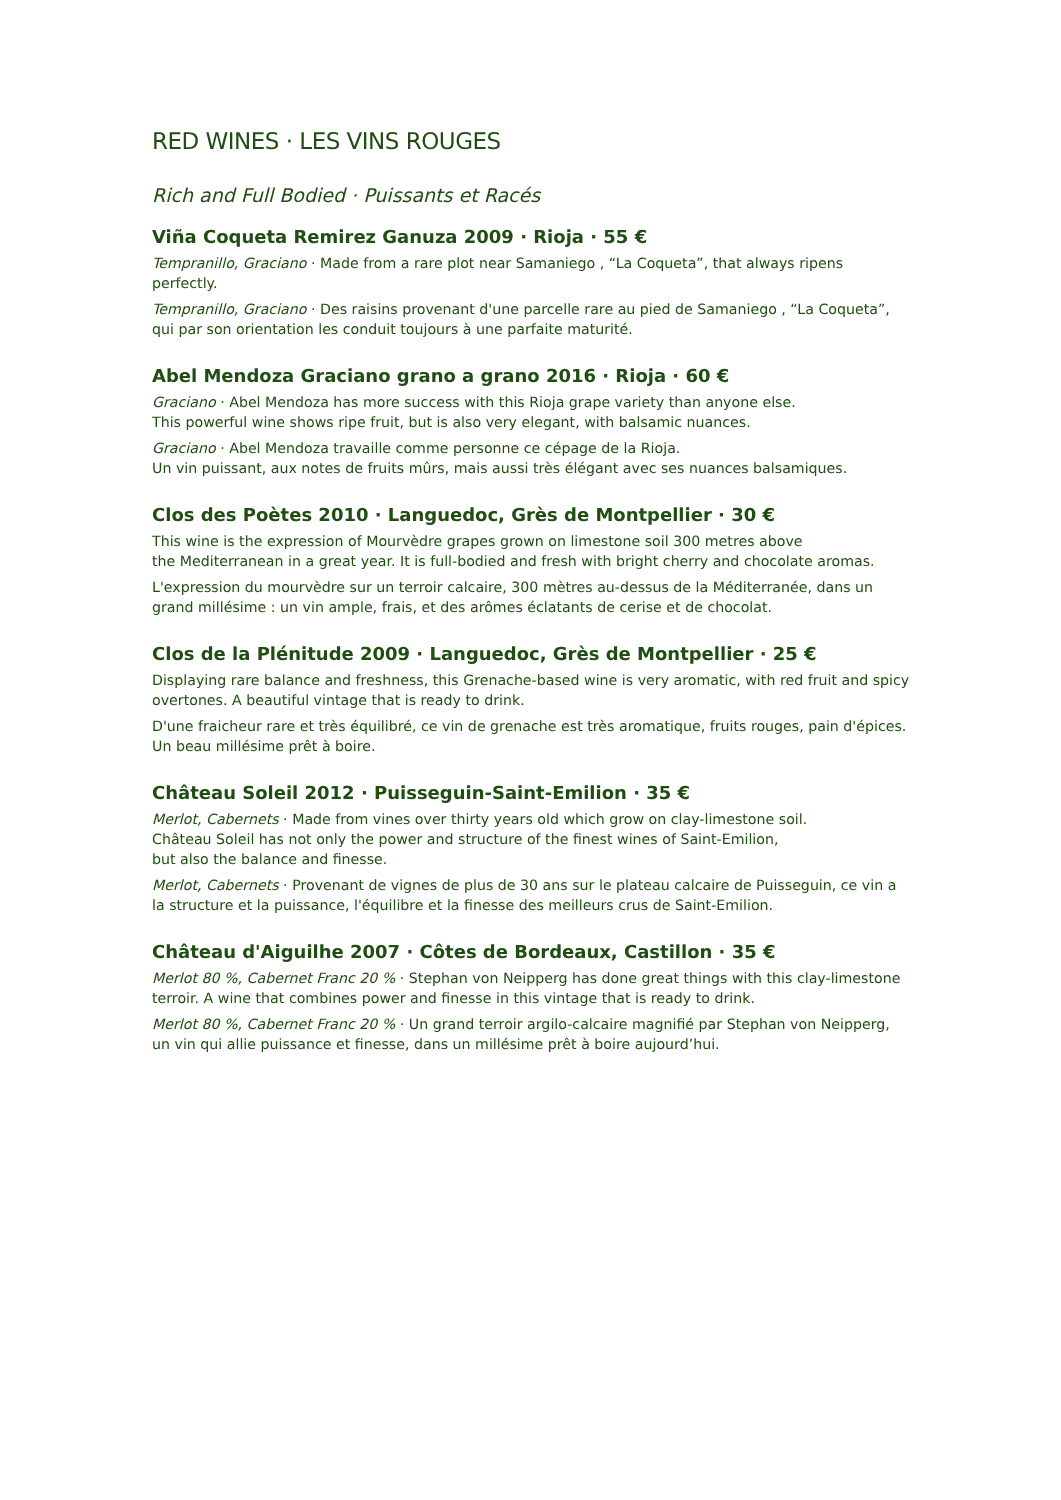RED WINES · LES VINS ROUGES
Rich and Full Bodied · Puissants et Racés
Viña Coqueta Remirez Ganuza 2009 · Rioja · 55 €
Tempranillo, Graciano · Made from a rare plot near Samaniego , “La Coqueta”, that always ripens perfectly.
Tempranillo, Graciano · Des raisins provenant d'une parcelle rare au pied de Samaniego , “La Coqueta”, qui par son orientation les conduit toujours à une parfaite maturité.
Abel Mendoza Graciano grano a grano 2016 · Rioja · 60 €
Graciano · Abel Mendoza has more success with this Rioja grape variety than anyone else.
This powerful wine shows ripe fruit, but is also very elegant, with balsamic nuances.
Graciano · Abel Mendoza travaille comme personne ce cépage de la Rioja.
Un vin puissant, aux notes de fruits mûrs, mais aussi très élégant avec ses nuances balsamiques.
Clos des Poètes 2010 · Languedoc, Grès de Montpellier · 30 €
This wine is the expression of Mourvèdre grapes grown on limestone soil 300 metres above
the Mediterranean in a great year. It is full-bodied and fresh with bright cherry and chocolate aromas.
L'expression du mourvèdre sur un terroir calcaire, 300 mètres au-dessus de la Méditerranée, dans un grand millésime : un vin ample, frais, et des arômes éclatants de cerise et de chocolat.
Clos de la Plénitude 2009 · Languedoc, Grès de Montpellier · 25 €
Displaying rare balance and freshness, this Grenache-based wine is very aromatic, with red fruit and spicy overtones. A beautiful vintage that is ready to drink.
D'une fraicheur rare et très équilibré, ce vin de grenache est très aromatique, fruits rouges, pain d'épices. Un beau millésime prêt à boire.
Château Soleil 2012 · Puisseguin-Saint-Emilion · 35 €
Merlot, Cabernets · Made from vines over thirty years old which grow on clay-limestone soil.
Château Soleil has not only the power and structure of the finest wines of Saint-Emilion,
but also the balance and finesse.
Merlot, Cabernets · Provenant de vignes de plus de 30 ans sur le plateau calcaire de Puisseguin, ce vin a la structure et la puissance, l'équilibre et la finesse des meilleurs crus de Saint-Emilion.
Château d'Aiguilhe 2007 · Côtes de Bordeaux, Castillon · 35 €
Merlot 80 %, Cabernet Franc 20 % · Stephan von Neipperg has done great things with this clay-limestone terroir. A wine that combines power and finesse in this vintage that is ready to drink.
Merlot 80 %, Cabernet Franc 20 % · Un grand terroir argilo-calcaire magnifié par Stephan von Neipperg, un vin qui allie puissance et finesse, dans un millésime prêt à boire aujourd’hui.